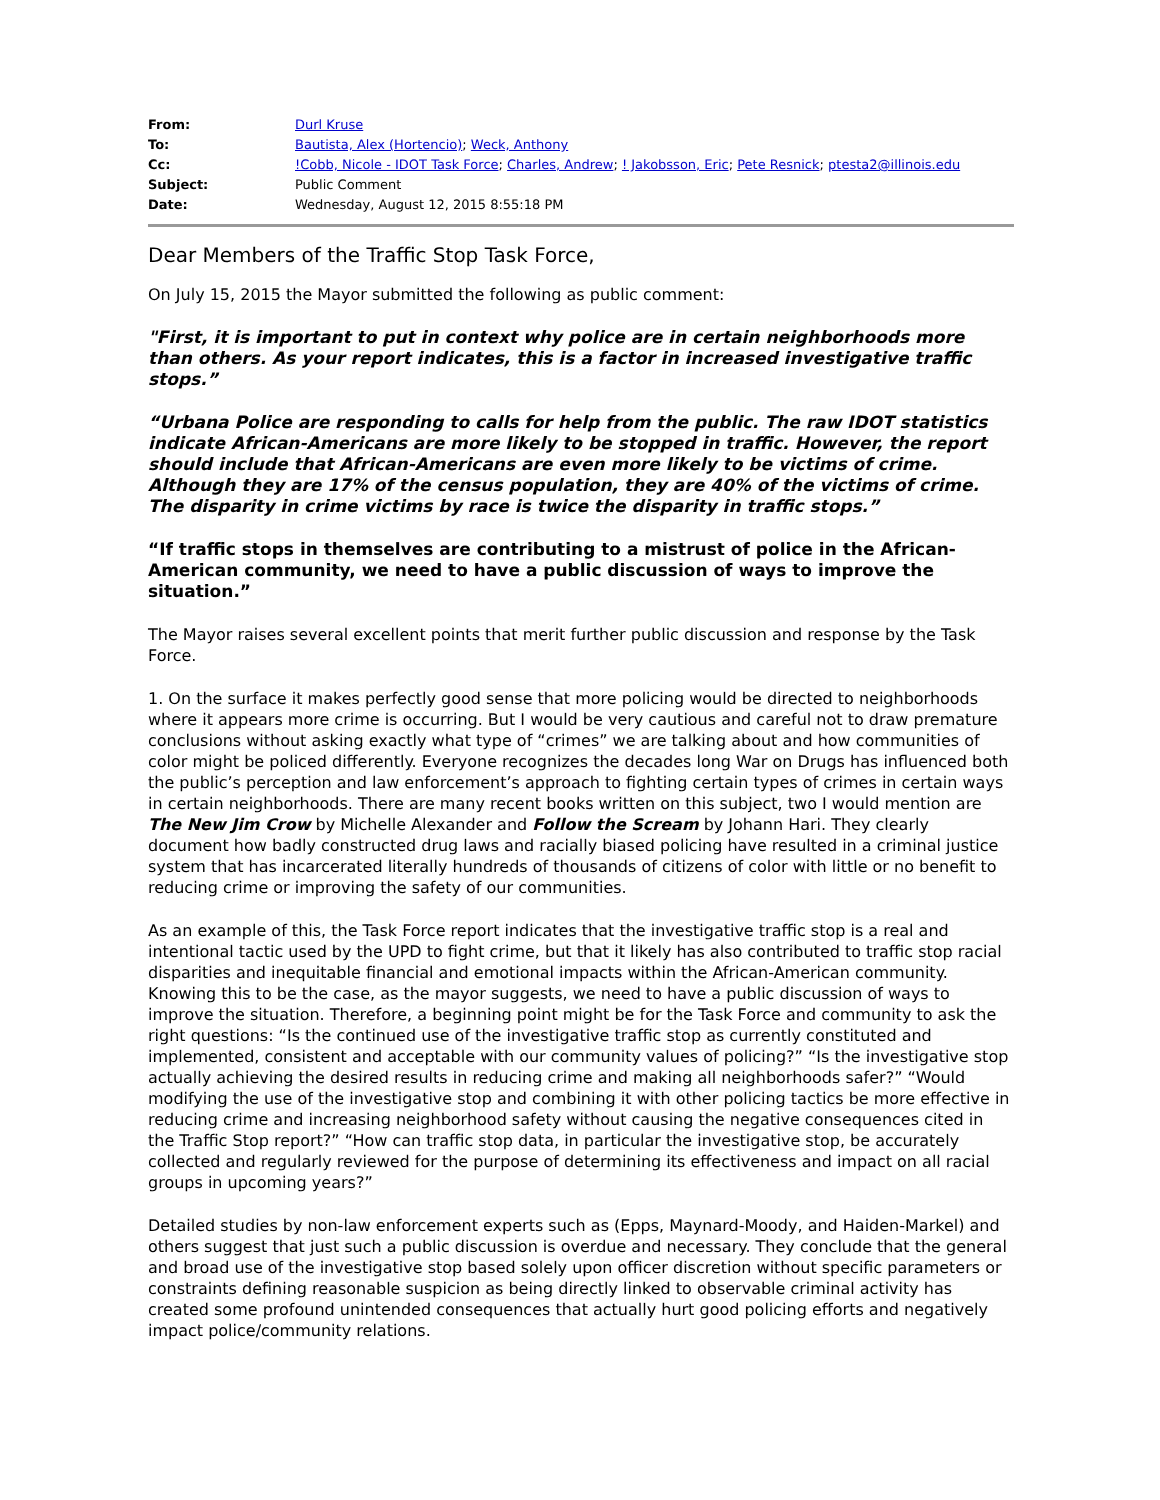| From: | Durl Kruse |
| To: | Bautista, Alex (Hortencio) ; Weck, Anthony |
| Cc: | !Cobb, Nicole - IDOT Task Force ; Charles, Andrew ; ! Jakobsson, Eric ; Pete Resnick ; ptesta2@illinois.edu |
| Subject: | Public Comment |
| Date: | Wednesday, August 12, 2015 8:55:18 PM |
Dear Members of the Traffic Stop Task Force,
On July 15, 2015 the Mayor submitted the following as public comment:
"First, it is important to put in context why police are in certain neighborhoods more than others. As your report indicates, this is a factor in increased investigative traffic stops.”
“Urbana Police are responding to calls for help from the public. The raw IDOT statistics indicate African-Americans are more likely to be stopped in traffic. However, the report should include that African-Americans are even more likely to be victims of crime. Although they are 17% of the census population, they are 40% of the victims of crime. The disparity in crime victims by race is twice the disparity in traffic stops.”
“If traffic stops in themselves are contributing to a mistrust of police in the African-American community, we need to have a public discussion of ways to improve the situation.”
The Mayor raises several excellent points that merit further public discussion and response by the Task Force.
1. On the surface it makes perfectly good sense that more policing would be directed to neighborhoods where it appears more crime is occurring. But I would be very cautious and careful not to draw premature conclusions without asking exactly what type of “crimes” we are talking about and how communities of color might be policed differently. Everyone recognizes the decades long War on Drugs has influenced both the public’s perception and law enforcement’s approach to fighting certain types of crimes in certain ways in certain neighborhoods. There are many recent books written on this subject, two I would mention are The New Jim Crow by Michelle Alexander and Follow the Scream by Johann Hari. They clearly document how badly constructed drug laws and racially biased policing have resulted in a criminal justice system that has incarcerated literally hundreds of thousands of citizens of color with little or no benefit to reducing crime or improving the safety of our communities.
As an example of this, the Task Force report indicates that the investigative traffic stop is a real and intentional tactic used by the UPD to fight crime, but that it likely has also contributed to traffic stop racial disparities and inequitable financial and emotional impacts within the African-American community. Knowing this to be the case, as the mayor suggests, we need to have a public discussion of ways to improve the situation. Therefore, a beginning point might be for the Task Force and community to ask the right questions: “Is the continued use of the investigative traffic stop as currently constituted and implemented, consistent and acceptable with our community values of policing?” “Is the investigative stop actually achieving the desired results in reducing crime and making all neighborhoods safer?” “Would modifying the use of the investigative stop and combining it with other policing tactics be more effective in reducing crime and increasing neighborhood safety without causing the negative consequences cited in the Traffic Stop report?” “How can traffic stop data, in particular the investigative stop, be accurately collected and regularly reviewed for the purpose of determining its effectiveness and impact on all racial groups in upcoming years?”
Detailed studies by non-law enforcement experts such as (Epps, Maynard-Moody, and Haiden-Markel) and others suggest that just such a public discussion is overdue and necessary. They conclude that the general and broad use of the investigative stop based solely upon officer discretion without specific parameters or constraints defining reasonable suspicion as being directly linked to observable criminal activity has created some profound unintended consequences that actually hurt good policing efforts and negatively impact police/community relations.